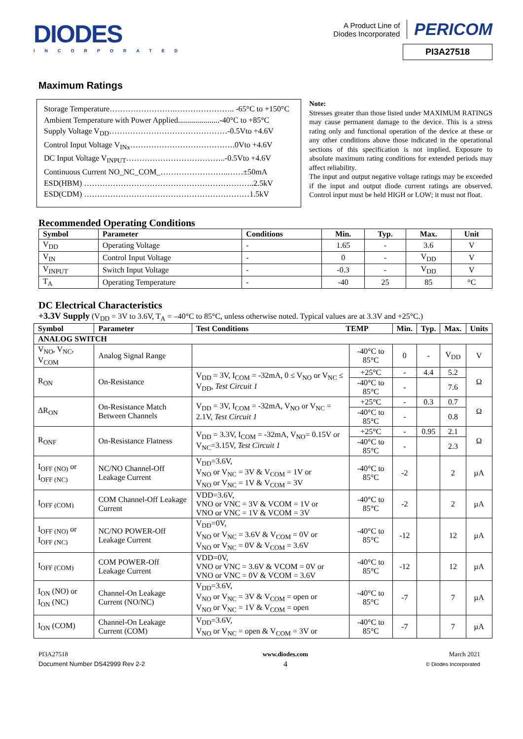DIODES
INCORPORATED
A Product Line of
Diodes Incorporated
PERICOM
PI3A27518
Maximum Ratings
Storage Temperature…………………….………………….. -65°C to +150°C
Ambient Temperature with Power Applied.....................-40°C to +85°C
Supply Voltage V<sub>DD</sub>………………………………………-0.5Vto +4.6V
Control Input Voltage V<sub>INx</sub>………………………………….0Vto +4.6V
DC Input Voltage V<sub>INPUT</sub>………………………………..-0.5Vto +4.6V
Continuous Current NO_NC_COM_……………………..……±50mA
ESD(HBM) ………………………………………………………..2.5kV
ESD(CDM) ………………………………………………………1.5kV
Note:
Stresses greater than those listed under MAXIMUM RATINGS may cause permanent damage to the device. This is a stress rating only and functional operation of the device at these or any other conditions above those indicated in the operational sections of this specification is not implied. Exposure to absolute maximum rating conditions for extended periods may affect reliability.
The input and output negative voltage ratings may be exceeded if the input and output diode current ratings are observed. Control input must be held HIGH or LOW; it must not float.
Recommended Operating Conditions
| Symbol | Parameter | Conditions | Min. | Typ. | Max. | Unit |
| --- | --- | --- | --- | --- | --- | --- |
| V<sub>DD</sub> | Operating Voltage | - | 1.65 | - | 3.6 | V |
| V<sub>IN</sub> | Control Input Voltage | - | 0 | - | V<sub>DD</sub> | V |
| V<sub>INPUT</sub> | Switch Input Voltage | - | -0.3 | - | V<sub>DD</sub> | V |
| T<sub>A</sub> | Operating Temperature | - | -40 | 25 | 85 | °C |
DC Electrical Characteristics
+3.3V Supply (V<sub>DD</sub> = 3V to 3.6V, T<sub>A</sub> = –40°C to 85°C, unless otherwise noted. Typical values are at 3.3V and +25°C.)
| Symbol | Parameter | Test Conditions TEMP | | Min. | Typ. | Max. | Units |
| --- | --- | --- | --- | --- | --- | --- | --- |
| ANALOG SWITCH | | | | | | | |
| V<sub>NO</sub>, V<sub>NC</sub>, V<sub>COM</sub> | Analog Signal Range | | -40°C to 85°C | 0 | - | V<sub>DD</sub> | V |
| R<sub>ON</sub> | On-Resistance | V<sub>DD</sub> = 3V, I<sub>COM</sub> = -32mA, 0 ≤ V<sub>NO</sub> or V<sub>NC</sub> ≤ V<sub>DD</sub>, Test Circuit 1 | +25°C | - | 4.4 | 5.2 | Ω |
| | | | -40°C to 85°C | - | | 7.6 | |
| ΔR<sub>ON</sub> | On-Resistance Match Between Channels | V<sub>DD</sub> = 3V, I<sub>COM</sub> = -32mA, V<sub>NO</sub> or V<sub>NC</sub> = 2.1V, Test Circuit 1 | +25°C | - | 0.3 | 0.7 | Ω |
| | | | -40°C to 85°C | - | | 0.8 | |
| R<sub>ONF</sub> | On-Resistance Flatness | V<sub>DD</sub> = 3.3V, I<sub>COM</sub> = -32mA, V<sub>NO</sub>= 0.15V or V<sub>NC</sub>=3.15V, Test Circuit 1 | +25°C | - | 0.95 | 2.1 | Ω |
| | | | -40°C to 85°C | - | | 2.3 | |
| I<sub>OFF (NO)</sub> or I<sub>OFF (NC)</sub> | NC/NO Channel-Off Leakage Current | V<sub>DD</sub>=3.6V, V<sub>NO</sub> or V<sub>NC</sub> = 3V & V<sub>COM</sub> = 1V or V<sub>NO</sub> or V<sub>NC</sub> = 1V & V<sub>COM</sub> = 3V | -40°C to 85°C | -2 | | 2 | µA |
| I<sub>OFF (COM)</sub> | COM Channel-Off Leakage Current | VDD=3.6V, VNO or VNC = 3V & VCOM = 1V or VNO or VNC = 1V & VCOM = 3V | -40°C to 85°C | -2 | | 2 | µA |
| I<sub>OFF (NO)</sub> or I<sub>OFF (NC)</sub> | NC/NO POWER-Off Leakage Current | V<sub>DD</sub>=0V, V<sub>NO</sub> or V<sub>NC</sub> = 3.6V & V<sub>COM</sub> = 0V or V<sub>NO</sub> or V<sub>NC</sub> = 0V & V<sub>COM</sub> = 3.6V | -40°C to 85°C | -12 | | 12 | µA |
| I<sub>OFF (COM)</sub> | COM POWER-Off Leakage Current | VDD=0V, VNO or VNC = 3.6V & VCOM = 0V or VNO or VNC = 0V & VCOM = 3.6V | -40°C to 85°C | -12 | | 12 | µA |
| I<sub>ON</sub> (NO) or I<sub>ON</sub> (NC) | Channel-On Leakage Current (NO/NC) | V<sub>DD</sub>=3.6V, V<sub>NO</sub> or V<sub>NC</sub> = 3V & V<sub>COM</sub> = open or V<sub>NO</sub> or V<sub>NC</sub> = 1V & V<sub>COM</sub> = open | -40°C to 85°C | -7 | | 7 | µA |
| I<sub>ON</sub> (COM) | Channel-On Leakage Current (COM) | V<sub>DD</sub>=3.6V, V<sub>NO</sub> or V<sub>NC</sub> = open & V<sub>COM</sub> = 3V or | -40°C to 85°C | -7 | | 7 | µA |
PI3A27518
Document Number DS42999 Rev 2-2
www.diodes.com
4
March 2021
© Diodes Incorporated